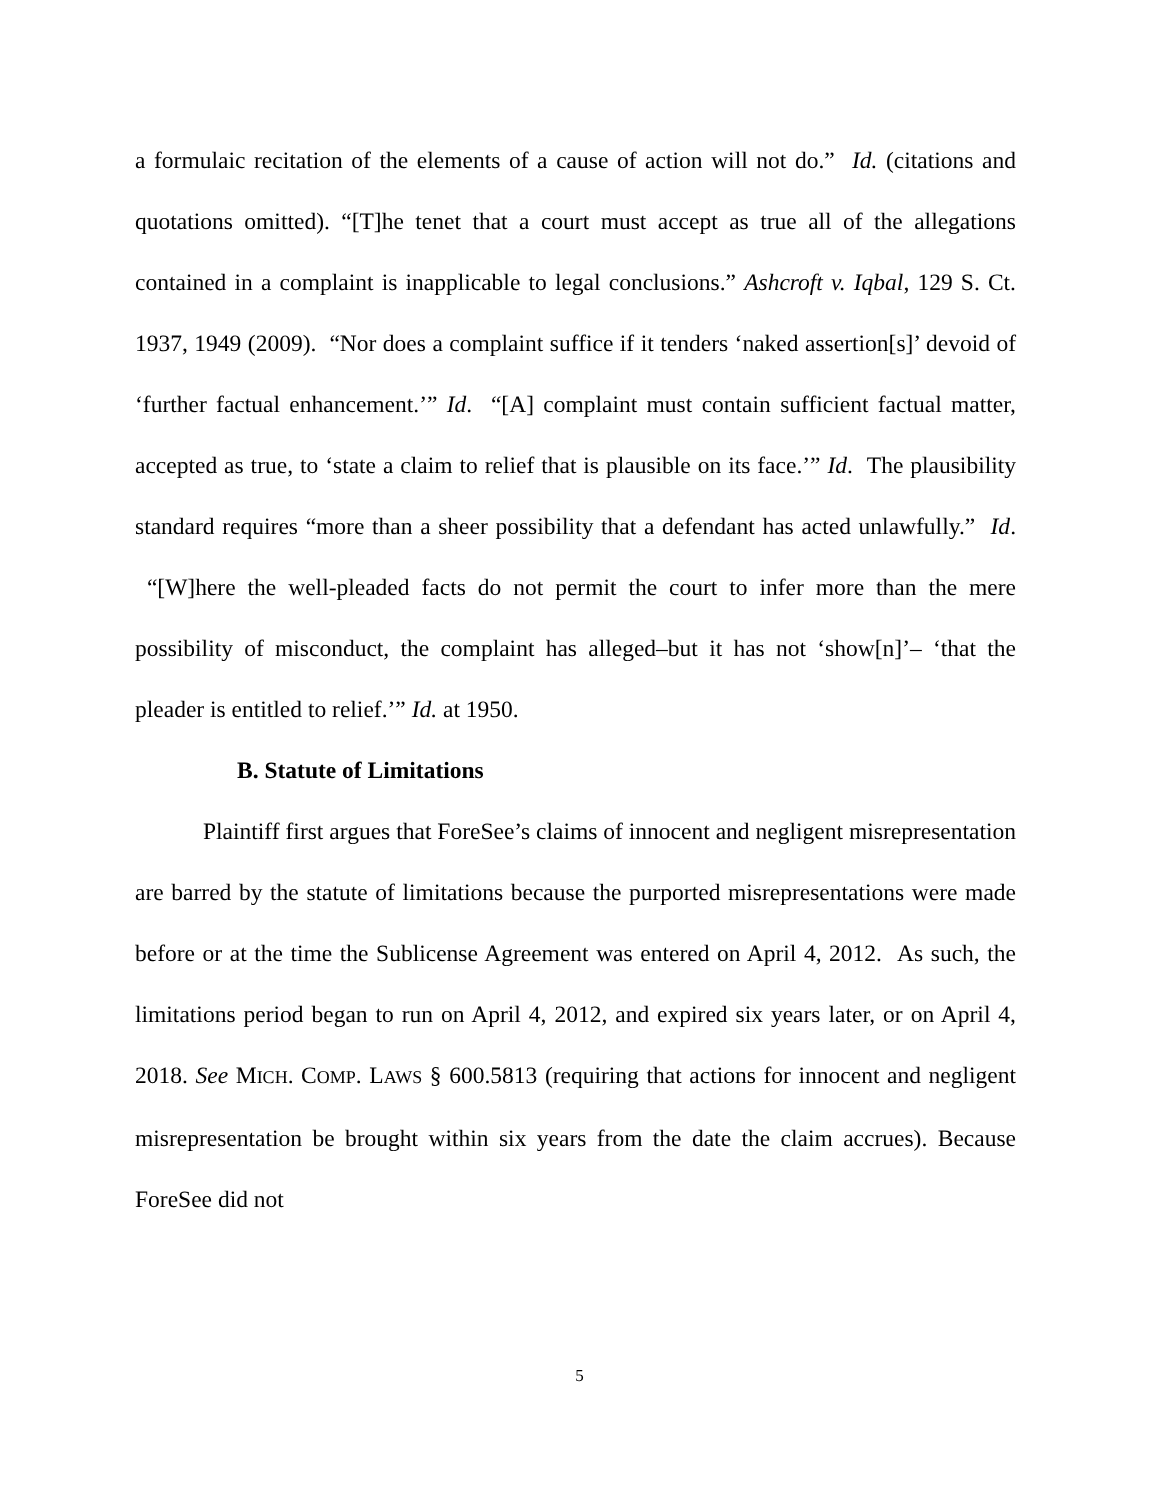a formulaic recitation of the elements of a cause of action will not do.” Id. (citations and quotations omitted). “[T]he tenet that a court must accept as true all of the allegations contained in a complaint is inapplicable to legal conclusions.” Ashcroft v. Iqbal, 129 S. Ct. 1937, 1949 (2009). “Nor does a complaint suffice if it tenders ‘naked assertion[s]’ devoid of ‘further factual enhancement.’” Id. “[A] complaint must contain sufficient factual matter, accepted as true, to ‘state a claim to relief that is plausible on its face.’” Id. The plausibility standard requires “more than a sheer possibility that a defendant has acted unlawfully.” Id. “[W]here the well-pleaded facts do not permit the court to infer more than the mere possibility of misconduct, the complaint has alleged–but it has not ‘show[n]’– ‘that the pleader is entitled to relief.’” Id. at 1950.
B. Statute of Limitations
Plaintiff first argues that ForeSee’s claims of innocent and negligent misrepresentation are barred by the statute of limitations because the purported misrepresentations were made before or at the time the Sublicense Agreement was entered on April 4, 2012. As such, the limitations period began to run on April 4, 2012, and expired six years later, or on April 4, 2018. See MICH. COMP. LAWS § 600.5813 (requiring that actions for innocent and negligent misrepresentation be brought within six years from the date the claim accrues). Because ForeSee did not
5